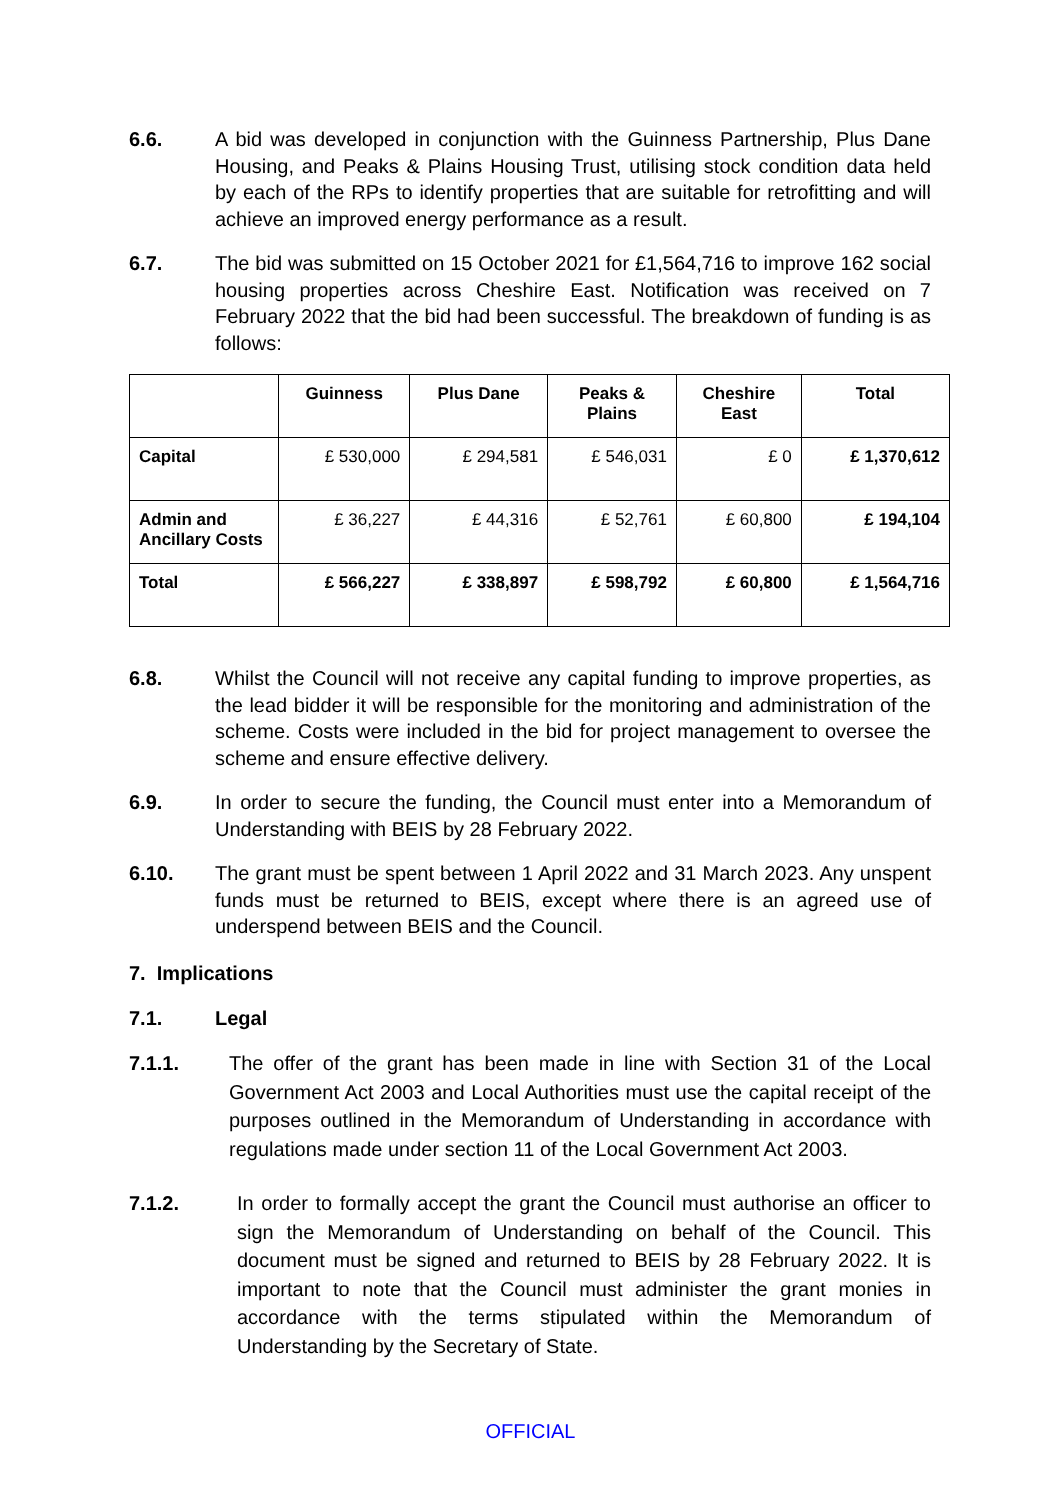6.6. A bid was developed in conjunction with the Guinness Partnership, Plus Dane Housing, and Peaks & Plains Housing Trust, utilising stock condition data held by each of the RPs to identify properties that are suitable for retrofitting and will achieve an improved energy performance as a result.
6.7. The bid was submitted on 15 October 2021 for £1,564,716 to improve 162 social housing properties across Cheshire East. Notification was received on 7 February 2022 that the bid had been successful. The breakdown of funding is as follows:
| | Guinness | Plus Dane | Peaks & Plains | Cheshire East | Total |
| --- | --- | --- | --- | --- | --- |
| Capital | £ 530,000 | £ 294,581 | £ 546,031 | £ 0 | £ 1,370,612 |
| Admin and Ancillary Costs | £ 36,227 | £ 44,316 | £ 52,761 | £ 60,800 | £ 194,104 |
| Total | £ 566,227 | £ 338,897 | £ 598,792 | £ 60,800 | £ 1,564,716 |
6.8. Whilst the Council will not receive any capital funding to improve properties, as the lead bidder it will be responsible for the monitoring and administration of the scheme. Costs were included in the bid for project management to oversee the scheme and ensure effective delivery.
6.9. In order to secure the funding, the Council must enter into a Memorandum of Understanding with BEIS by 28 February 2022.
6.10. The grant must be spent between 1 April 2022 and 31 March 2023. Any unspent funds must be returned to BEIS, except where there is an agreed use of underspend between BEIS and the Council.
7. Implications
7.1. Legal
7.1.1. The offer of the grant has been made in line with Section 31 of the Local Government Act 2003 and Local Authorities must use the capital receipt of the purposes outlined in the Memorandum of Understanding in accordance with regulations made under section 11 of the Local Government Act 2003.
7.1.2. In order to formally accept the grant the Council must authorise an officer to sign the Memorandum of Understanding on behalf of the Council. This document must be signed and returned to BEIS by 28 February 2022. It is important to note that the Council must administer the grant monies in accordance with the terms stipulated within the Memorandum of Understanding by the Secretary of State.
OFFICIAL